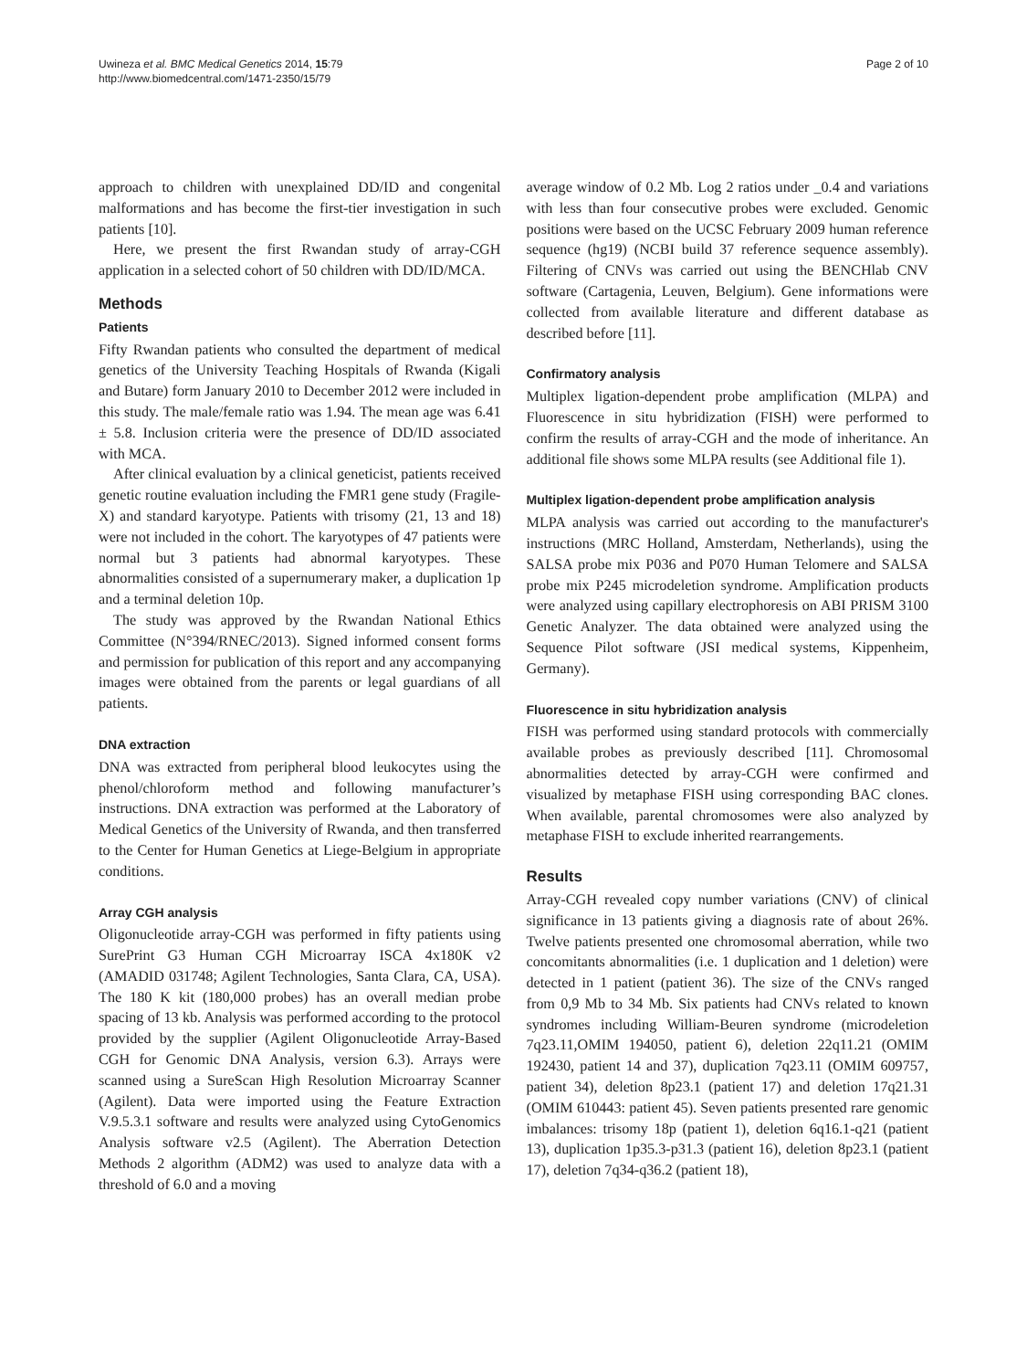Uwineza et al. BMC Medical Genetics 2014, 15:79
http://www.biomedcentral.com/1471-2350/15/79
Page 2 of 10
approach to children with unexplained DD/ID and congenital malformations and has become the first-tier investigation in such patients [10].
Here, we present the first Rwandan study of array-CGH application in a selected cohort of 50 children with DD/ID/MCA.
Methods
Patients
Fifty Rwandan patients who consulted the department of medical genetics of the University Teaching Hospitals of Rwanda (Kigali and Butare) form January 2010 to December 2012 were included in this study. The male/female ratio was 1.94. The mean age was 6.41 ± 5.8. Inclusion criteria were the presence of DD/ID associated with MCA.
After clinical evaluation by a clinical geneticist, patients received genetic routine evaluation including the FMR1 gene study (Fragile-X) and standard karyotype. Patients with trisomy (21, 13 and 18) were not included in the cohort. The karyotypes of 47 patients were normal but 3 patients had abnormal karyotypes. These abnormalities consisted of a supernumerary maker, a duplication 1p and a terminal deletion 10p.
The study was approved by the Rwandan National Ethics Committee (N°394/RNEC/2013). Signed informed consent forms and permission for publication of this report and any accompanying images were obtained from the parents or legal guardians of all patients.
DNA extraction
DNA was extracted from peripheral blood leukocytes using the phenol/chloroform method and following manufacturer’s instructions. DNA extraction was performed at the Laboratory of Medical Genetics of the University of Rwanda, and then transferred to the Center for Human Genetics at Liege-Belgium in appropriate conditions.
Array CGH analysis
Oligonucleotide array-CGH was performed in fifty patients using SurePrint G3 Human CGH Microarray ISCA 4x180K v2 (AMADID 031748; Agilent Technologies, Santa Clara, CA, USA). The 180 K kit (180,000 probes) has an overall median probe spacing of 13 kb. Analysis was performed according to the protocol provided by the supplier (Agilent Oligonucleotide Array-Based CGH for Genomic DNA Analysis, version 6.3). Arrays were scanned using a SureScan High Resolution Microarray Scanner (Agilent). Data were imported using the Feature Extraction V.9.5.3.1 software and results were analyzed using CytoGenomics Analysis software v2.5 (Agilent). The Aberration Detection Methods 2 algorithm (ADM2) was used to analyze data with a threshold of 6.0 and a moving
average window of 0.2 Mb. Log 2 ratios under _0.4 and variations with less than four consecutive probes were excluded. Genomic positions were based on the UCSC February 2009 human reference sequence (hg19) (NCBI build 37 reference sequence assembly). Filtering of CNVs was carried out using the BENCHlab CNV software (Cartagenia, Leuven, Belgium). Gene informations were collected from available literature and different database as described before [11].
Confirmatory analysis
Multiplex ligation-dependent probe amplification (MLPA) and Fluorescence in situ hybridization (FISH) were performed to confirm the results of array-CGH and the mode of inheritance. An additional file shows some MLPA results (see Additional file 1).
Multiplex ligation-dependent probe amplification analysis
MLPA analysis was carried out according to the manufacturer's instructions (MRC Holland, Amsterdam, Netherlands), using the SALSA probe mix P036 and P070 Human Telomere and SALSA probe mix P245 microdeletion syndrome. Amplification products were analyzed using capillary electrophoresis on ABI PRISM 3100 Genetic Analyzer. The data obtained were analyzed using the Sequence Pilot software (JSI medical systems, Kippenheim, Germany).
Fluorescence in situ hybridization analysis
FISH was performed using standard protocols with commercially available probes as previously described [11]. Chromosomal abnormalities detected by array-CGH were confirmed and visualized by metaphase FISH using corresponding BAC clones. When available, parental chromosomes were also analyzed by metaphase FISH to exclude inherited rearrangements.
Results
Array-CGH revealed copy number variations (CNV) of clinical significance in 13 patients giving a diagnosis rate of about 26%. Twelve patients presented one chromosomal aberration, while two concomitants abnormalities (i.e. 1 duplication and 1 deletion) were detected in 1 patient (patient 36). The size of the CNVs ranged from 0,9 Mb to 34 Mb. Six patients had CNVs related to known syndromes including William-Beuren syndrome (microdeletion 7q23.11,OMIM 194050, patient 6), deletion 22q11.21 (OMIM 192430, patient 14 and 37), duplication 7q23.11 (OMIM 609757, patient 34), deletion 8p23.1 (patient 17) and deletion 17q21.31 (OMIM 610443: patient 45). Seven patients presented rare genomic imbalances: trisomy 18p (patient 1), deletion 6q16.1-q21 (patient 13), duplication 1p35.3-p31.3 (patient 16), deletion 8p23.1 (patient 17), deletion 7q34-q36.2 (patient 18),